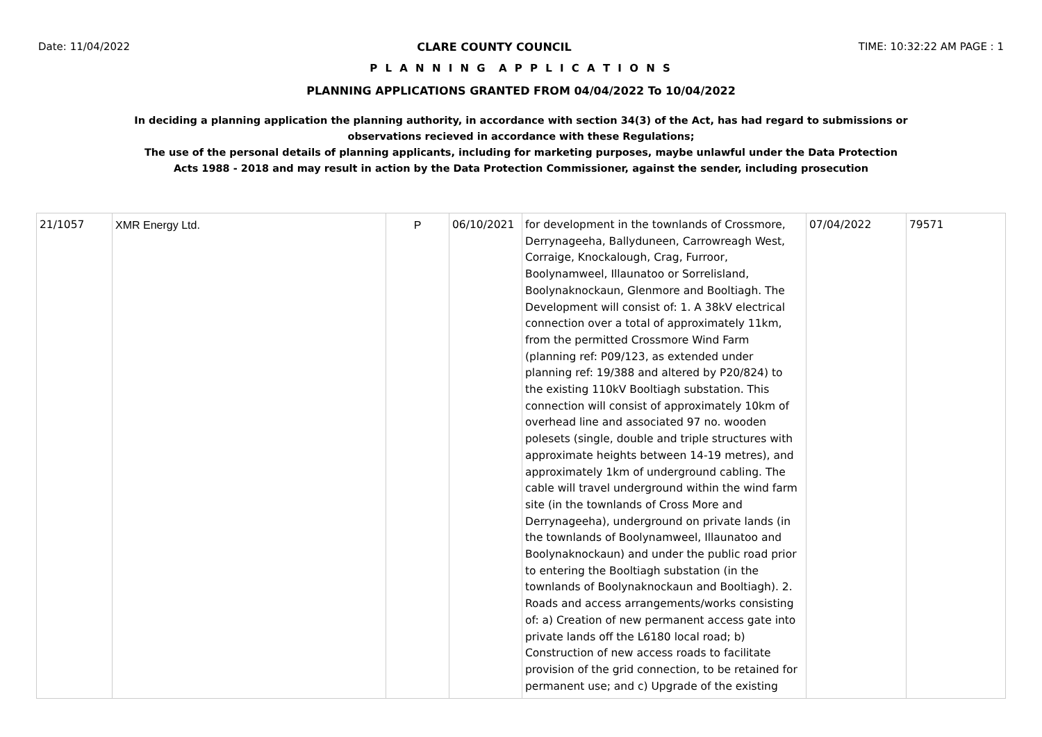Date: 11/04/2022 CLARE COUNTY COUNCIL TIME: 10:32:22 AM PAGE : 1
P L A N N I N G A P P L I C A T I O N S
PLANNING APPLICATIONS GRANTED FROM 04/04/2022 To 10/04/2022
In deciding a planning application the planning authority, in accordance with section 34(3) of the Act, has had regard to submissions or observations recieved in accordance with these Regulations;
The use of the personal details of planning applicants, including for marketing purposes, maybe unlawful under the Data Protection Acts 1988 - 2018 and may result in action by the Data Protection Commissioner, against the sender, including prosecution
| 21/1057 | XMR Energy Ltd. | P | 06/10/2021 | for development in the townlands of Crossmore, Derrynageeha, Ballyduneen, Carrowreagh West, Corraige, Knockalough, Crag, Furroor, Boolynamweel, Illaunatoo or Sorrelisland, Boolynaknockaun, Glenmore and Booltiagh. The Development will consist of: 1. A 38kV electrical connection over a total of approximately 11km, from the permitted Crossmore Wind Farm (planning ref: P09/123, as extended under planning ref: 19/388 and altered by P20/824) to the existing 110kV Booltiagh substation. This connection will consist of approximately 10km of overhead line and associated 97 no. wooden polesets (single, double and triple structures with approximate heights between 14-19 metres), and approximately 1km of underground cabling. The cable will travel underground within the wind farm site (in the townlands of Cross More and Derrynageeha), underground on private lands (in the townlands of Boolynamweel, Illaunatoo and Boolynaknockaun) and under the public road prior to entering the Booltiagh substation (in the townlands of Boolynaknockaun and Booltiagh). 2. Roads and access arrangements/works consisting of: a) Creation of new permanent access gate into private lands off the L6180 local road; b) Construction of new access roads to facilitate provision of the grid connection, to be retained for permanent use; and c) Upgrade of the existing | 07/04/2022 | 79571 |